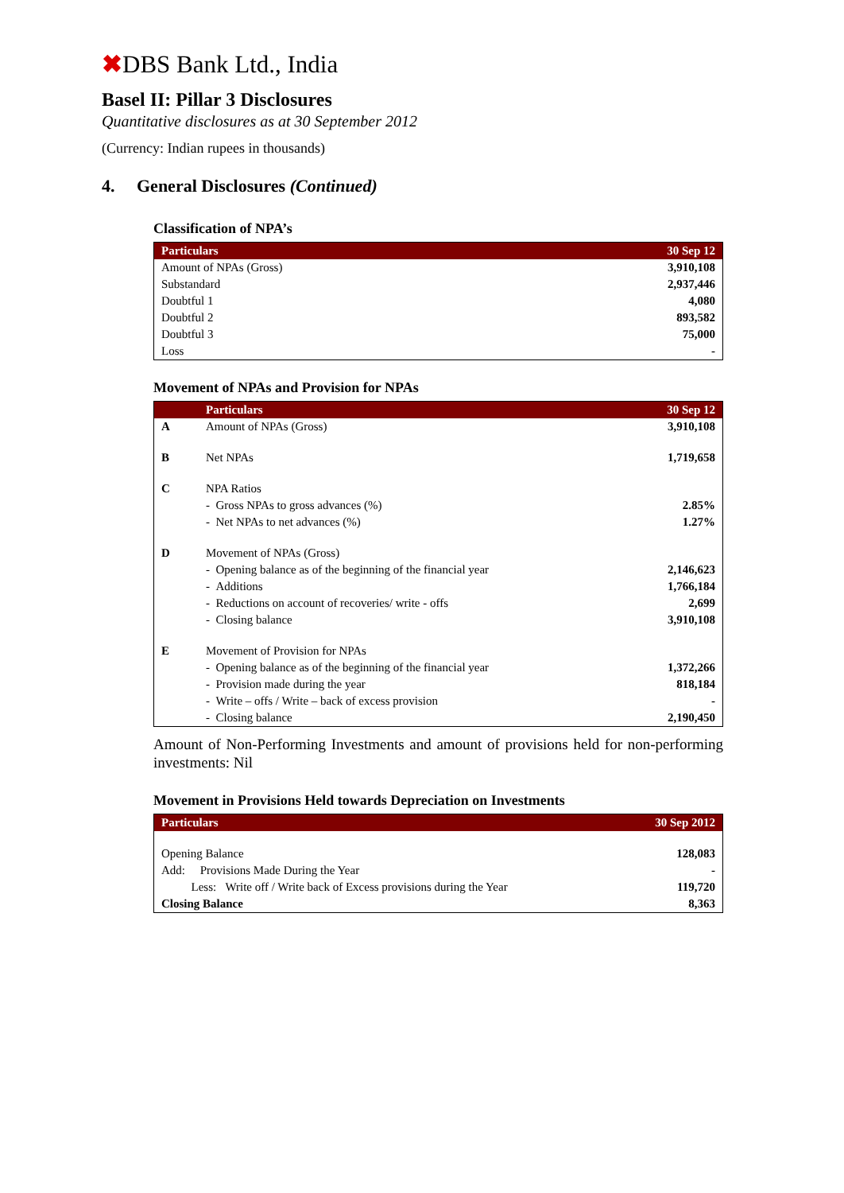✖DBS Bank Ltd., India
Basel II: Pillar 3 Disclosures
Quantitative disclosures as at 30 September 2012
(Currency: Indian rupees in thousands)
4. General Disclosures (Continued)
Classification of NPA’s
| Particulars | 30 Sep 12 |
| --- | --- |
| Amount of NPAs (Gross) | 3,910,108 |
| Substandard | 2,937,446 |
| Doubtful 1 | 4,080 |
| Doubtful 2 | 893,582 |
| Doubtful 3 | 75,000 |
| Loss | - |
Movement of NPAs and Provision for NPAs
| | Particulars | 30 Sep 12 |
| --- | --- | --- |
| A | Amount of NPAs (Gross) | 3,910,108 |
| B | Net NPAs | 1,719,658 |
| C | NPA Ratios | |
| | - Gross NPAs to gross advances (%) | 2.85% |
| | - Net NPAs to net advances (%) | 1.27% |
| D | Movement of NPAs (Gross) | |
| | - Opening balance as of the beginning of the financial year | 2,146,623 |
| | - Additions | 1,766,184 |
| | - Reductions on account of recoveries/ write - offs | 2,699 |
| | - Closing balance | 3,910,108 |
| E | Movement of Provision for NPAs | |
| | - Opening balance as of the beginning of the financial year | 1,372,266 |
| | - Provision made during the year | 818,184 |
| | - Write – offs / Write – back of excess provision | - |
| | - Closing balance | 2,190,450 |
Amount of Non-Performing Investments and amount of provisions held for non-performing investments: Nil
Movement in Provisions Held towards Depreciation on Investments
| Particulars | 30 Sep 2012 |
| --- | --- |
| Opening Balance | 128,083 |
| Add: Provisions Made During the Year | - |
| Less: Write off / Write back of Excess provisions during the Year | 119,720 |
| Closing Balance | 8,363 |